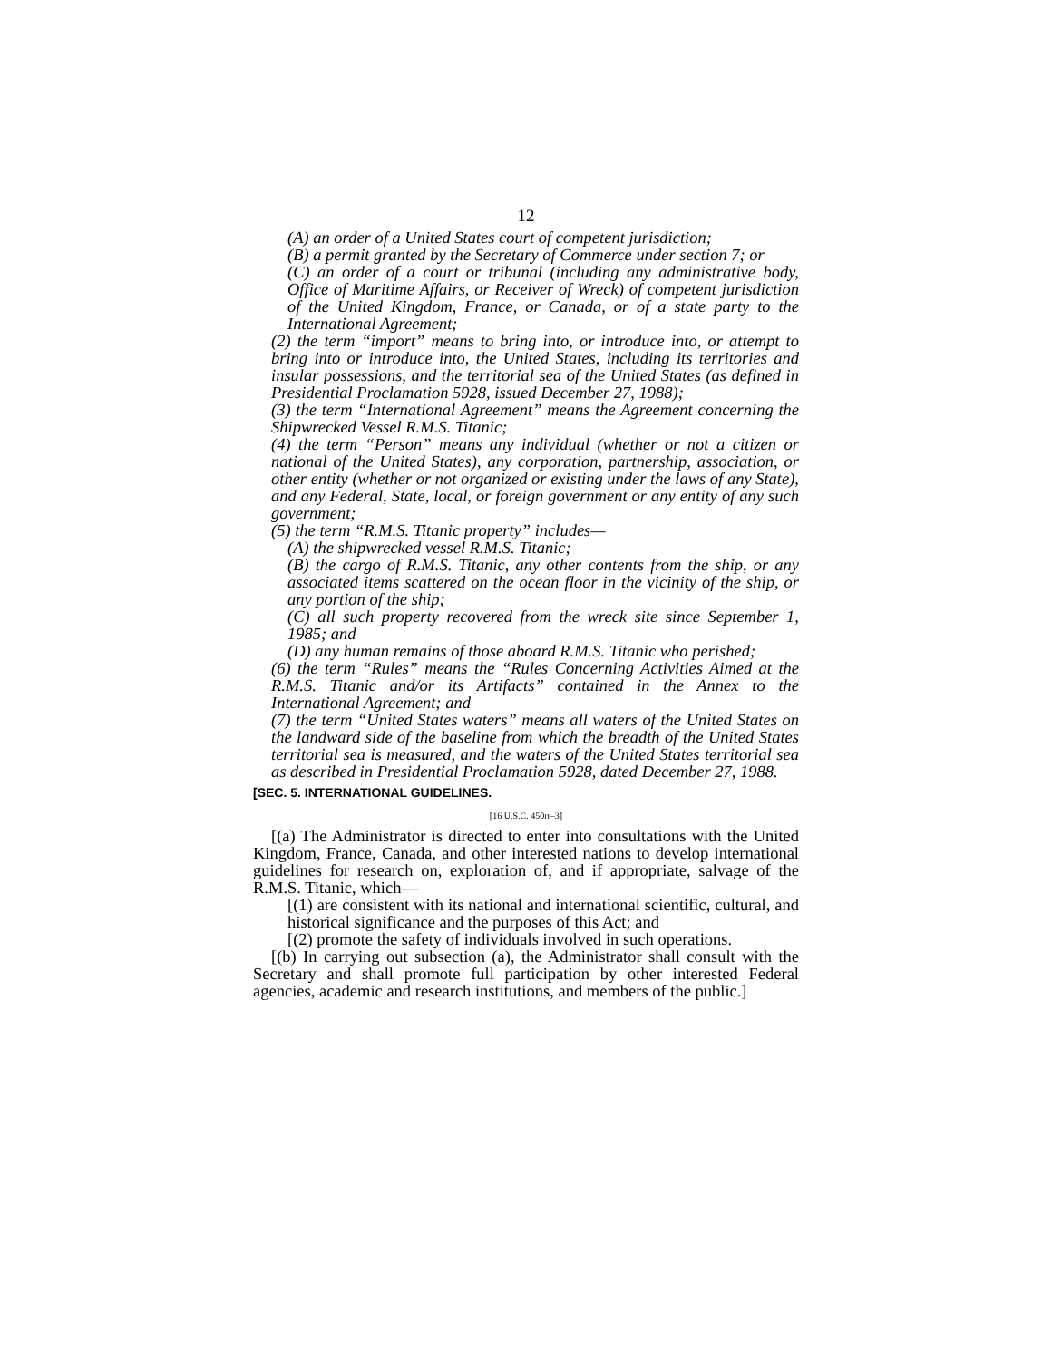12
(A) an order of a United States court of competent jurisdiction;
(B) a permit granted by the Secretary of Commerce under section 7; or
(C) an order of a court or tribunal (including any administrative body, Office of Maritime Affairs, or Receiver of Wreck) of competent jurisdiction of the United Kingdom, France, or Canada, or of a state party to the International Agreement;
(2) the term “import” means to bring into, or introduce into, or attempt to bring into or introduce into, the United States, including its territories and insular possessions, and the territorial sea of the United States (as defined in Presidential Proclamation 5928, issued December 27, 1988);
(3) the term “International Agreement” means the Agreement concerning the Shipwrecked Vessel R.M.S. Titanic;
(4) the term “Person” means any individual (whether or not a citizen or national of the United States), any corporation, partnership, association, or other entity (whether or not organized or existing under the laws of any State), and any Federal, State, local, or foreign government or any entity of any such government;
(5) the term “R.M.S. Titanic property” includes—
(A) the shipwrecked vessel R.M.S. Titanic;
(B) the cargo of R.M.S. Titanic, any other contents from the ship, or any associated items scattered on the ocean floor in the vicinity of the ship, or any portion of the ship;
(C) all such property recovered from the wreck site since September 1, 1985; and
(D) any human remains of those aboard R.M.S. Titanic who perished;
(6) the term “Rules” means the “Rules Concerning Activities Aimed at the R.M.S. Titanic and/or its Artifacts” contained in the Annex to the International Agreement; and
(7) the term “United States waters” means all waters of the United States on the landward side of the baseline from which the breadth of the United States territorial sea is measured, and the waters of the United States territorial sea as described in Presidential Proclamation 5928, dated December 27, 1988.
[SEC. 5. INTERNATIONAL GUIDELINES.
[16 U.S.C. 450rr–3]
[(a) The Administrator is directed to enter into consultations with the United Kingdom, France, Canada, and other interested nations to develop international guidelines for research on, exploration of, and if appropriate, salvage of the R.M.S. Titanic, which—
[(1) are consistent with its national and international scientific, cultural, and historical significance and the purposes of this Act; and
[(2) promote the safety of individuals involved in such operations.
[(b) In carrying out subsection (a), the Administrator shall consult with the Secretary and shall promote full participation by other interested Federal agencies, academic and research institutions, and members of the public.]